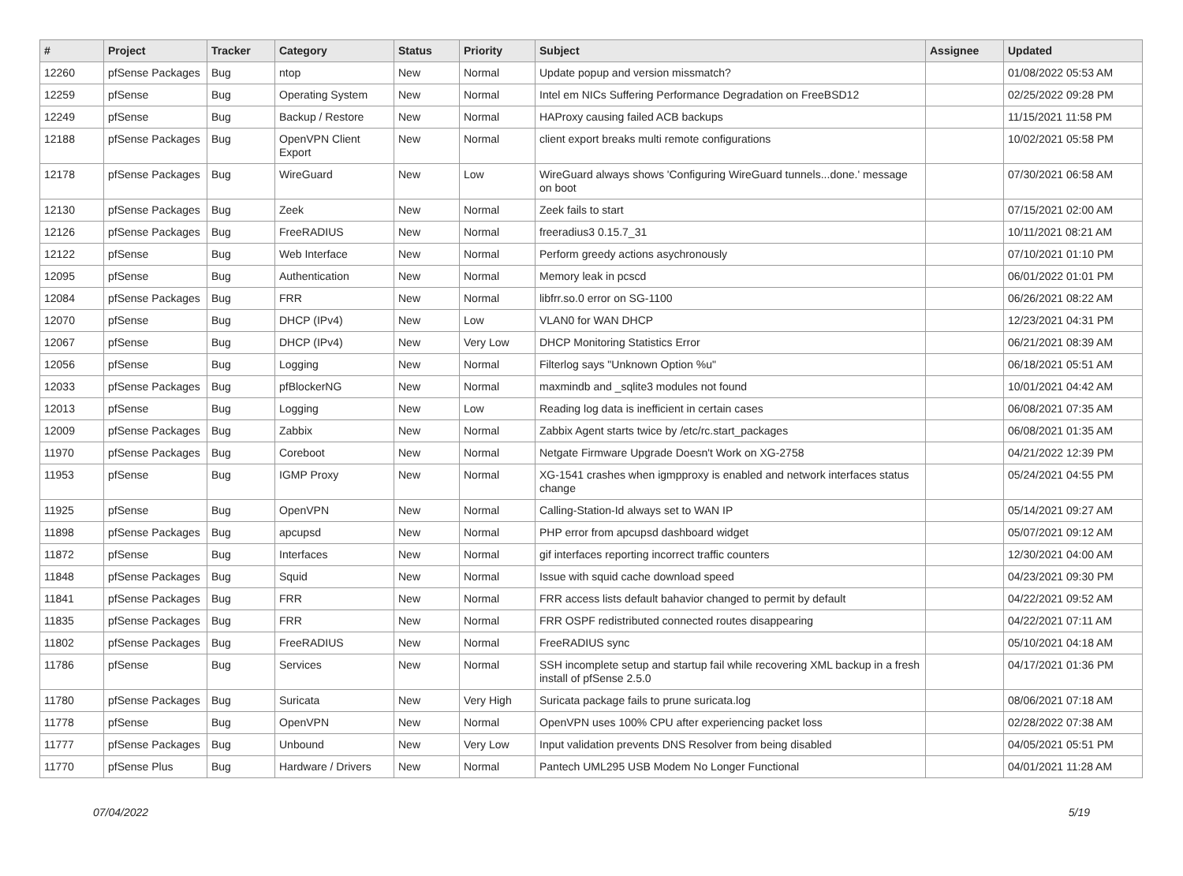| # | Project | Tracker | Category | Status | Priority | Subject | Assignee | Updated |
| --- | --- | --- | --- | --- | --- | --- | --- | --- |
| 12260 | pfSense Packages | Bug | ntop | New | Normal | Update popup and version missmatch? | | 01/08/2022 05:53 AM |
| 12259 | pfSense | Bug | Operating System | New | Normal | Intel em NICs Suffering Performance Degradation on FreeBSD12 | | 02/25/2022 09:28 PM |
| 12249 | pfSense | Bug | Backup / Restore | New | Normal | HAProxy causing failed ACB backups | | 11/15/2021 11:58 PM |
| 12188 | pfSense Packages | Bug | OpenVPN Client Export | New | Normal | client export breaks multi remote configurations | | 10/02/2021 05:58 PM |
| 12178 | pfSense Packages | Bug | WireGuard | New | Low | WireGuard always shows 'Configuring WireGuard tunnels...done.' message on boot | | 07/30/2021 06:58 AM |
| 12130 | pfSense Packages | Bug | Zeek | New | Normal | Zeek fails to start | | 07/15/2021 02:00 AM |
| 12126 | pfSense Packages | Bug | FreeRADIUS | New | Normal | freeradius3 0.15.7_31 | | 10/11/2021 08:21 AM |
| 12122 | pfSense | Bug | Web Interface | New | Normal | Perform greedy actions asychronously | | 07/10/2021 01:10 PM |
| 12095 | pfSense | Bug | Authentication | New | Normal | Memory leak in pcscd | | 06/01/2022 01:01 PM |
| 12084 | pfSense Packages | Bug | FRR | New | Normal | libfrr.so.0 error on SG-1100 | | 06/26/2021 08:22 AM |
| 12070 | pfSense | Bug | DHCP (IPv4) | New | Low | VLAN0 for WAN DHCP | | 12/23/2021 04:31 PM |
| 12067 | pfSense | Bug | DHCP (IPv4) | New | Very Low | DHCP Monitoring Statistics Error | | 06/21/2021 08:39 AM |
| 12056 | pfSense | Bug | Logging | New | Normal | Filterlog says "Unknown Option %u" | | 06/18/2021 05:51 AM |
| 12033 | pfSense Packages | Bug | pfBlockerNG | New | Normal | maxmindb and _sqlite3 modules not found | | 10/01/2021 04:42 AM |
| 12013 | pfSense | Bug | Logging | New | Low | Reading log data is inefficient in certain cases | | 06/08/2021 07:35 AM |
| 12009 | pfSense Packages | Bug | Zabbix | New | Normal | Zabbix Agent starts twice by /etc/rc.start_packages | | 06/08/2021 01:35 AM |
| 11970 | pfSense Packages | Bug | Coreboot | New | Normal | Netgate Firmware Upgrade Doesn't Work on XG-2758 | | 04/21/2022 12:39 PM |
| 11953 | pfSense | Bug | IGMP Proxy | New | Normal | XG-1541 crashes when igmpproxy is enabled and network interfaces status change | | 05/24/2021 04:55 PM |
| 11925 | pfSense | Bug | OpenVPN | New | Normal | Calling-Station-Id always set to WAN IP | | 05/14/2021 09:27 AM |
| 11898 | pfSense Packages | Bug | apcupsd | New | Normal | PHP error from apcupsd dashboard widget | | 05/07/2021 09:12 AM |
| 11872 | pfSense | Bug | Interfaces | New | Normal | gif interfaces reporting incorrect traffic counters | | 12/30/2021 04:00 AM |
| 11848 | pfSense Packages | Bug | Squid | New | Normal | Issue with squid cache download speed | | 04/23/2021 09:30 PM |
| 11841 | pfSense Packages | Bug | FRR | New | Normal | FRR access lists default bahavior changed to permit by default | | 04/22/2021 09:52 AM |
| 11835 | pfSense Packages | Bug | FRR | New | Normal | FRR OSPF redistributed connected routes disappearing | | 04/22/2021 07:11 AM |
| 11802 | pfSense Packages | Bug | FreeRADIUS | New | Normal | FreeRADIUS sync | | 05/10/2021 04:18 AM |
| 11786 | pfSense | Bug | Services | New | Normal | SSH incomplete setup and startup fail while recovering XML backup in a fresh install of pfSense 2.5.0 | | 04/17/2021 01:36 PM |
| 11780 | pfSense Packages | Bug | Suricata | New | Very High | Suricata package fails to prune suricata.log | | 08/06/2021 07:18 AM |
| 11778 | pfSense | Bug | OpenVPN | New | Normal | OpenVPN uses 100% CPU after experiencing packet loss | | 02/28/2022 07:38 AM |
| 11777 | pfSense Packages | Bug | Unbound | New | Very Low | Input validation prevents DNS Resolver from being disabled | | 04/05/2021 05:51 PM |
| 11770 | pfSense Plus | Bug | Hardware / Drivers | New | Normal | Pantech UML295 USB Modem No Longer Functional | | 04/01/2021 11:28 AM |
07/04/2022 5/19